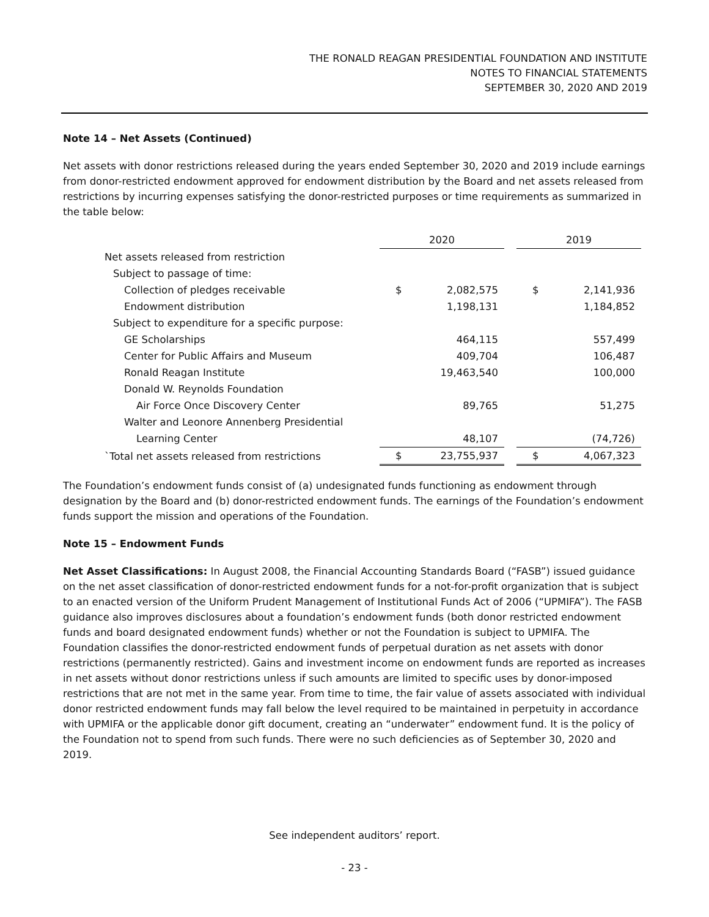THE RONALD REAGAN PRESIDENTIAL FOUNDATION AND INSTITUTE
NOTES TO FINANCIAL STATEMENTS
SEPTEMBER 30, 2020 AND 2019
Note 14 – Net Assets (Continued)
Net assets with donor restrictions released during the years ended September 30, 2020 and 2019 include earnings from donor-restricted endowment approved for endowment distribution by the Board and net assets released from restrictions by incurring expenses satisfying the donor-restricted purposes or time requirements as summarized in the table below:
| | 2020 | | | 2019 | |
| Net assets released from restriction | | | | | |
| Subject to passage of time: | | | | | |
| Collection of pledges receivable | $ | 2,082,575 | | $ | 2,141,936 |
| Endowment distribution | | 1,198,131 | | | 1,184,852 |
| Subject to expenditure for a specific purpose: | | | | | |
| GE Scholarships | | 464,115 | | | 557,499 |
| Center for Public Affairs and Museum | | 409,704 | | | 106,487 |
| Ronald Reagan Institute | | 19,463,540 | | | 100,000 |
| Donald W. Reynolds Foundation | | | | | |
| Air Force Once Discovery Center | | 89,765 | | | 51,275 |
| Walter and Leonore Annenberg Presidential | | | | | |
| Learning Center | | 48,107 | | | (74,726) |
| `Total net assets released from restrictions | $ | 23,755,937 | | $ | 4,067,323 |
The Foundation’s endowment funds consist of (a) undesignated funds functioning as endowment through designation by the Board and (b) donor-restricted endowment funds. The earnings of the Foundation’s endowment funds support the mission and operations of the Foundation.
Note 15 – Endowment Funds
Net Asset Classifications: In August 2008, the Financial Accounting Standards Board (“FASB”) issued guidance on the net asset classification of donor-restricted endowment funds for a not-for-profit organization that is subject to an enacted version of the Uniform Prudent Management of Institutional Funds Act of 2006 (“UPMIFA”). The FASB guidance also improves disclosures about a foundation’s endowment funds (both donor restricted endowment funds and board designated endowment funds) whether or not the Foundation is subject to UPMIFA. The Foundation classifies the donor-restricted endowment funds of perpetual duration as net assets with donor restrictions (permanently restricted). Gains and investment income on endowment funds are reported as increases in net assets without donor restrictions unless if such amounts are limited to specific uses by donor-imposed restrictions that are not met in the same year. From time to time, the fair value of assets associated with individual donor restricted endowment funds may fall below the level required to be maintained in perpetuity in accordance with UPMIFA or the applicable donor gift document, creating an “underwater” endowment fund. It is the policy of the Foundation not to spend from such funds. There were no such deficiencies as of September 30, 2020 and 2019.
See independent auditors’ report.
- 23 -